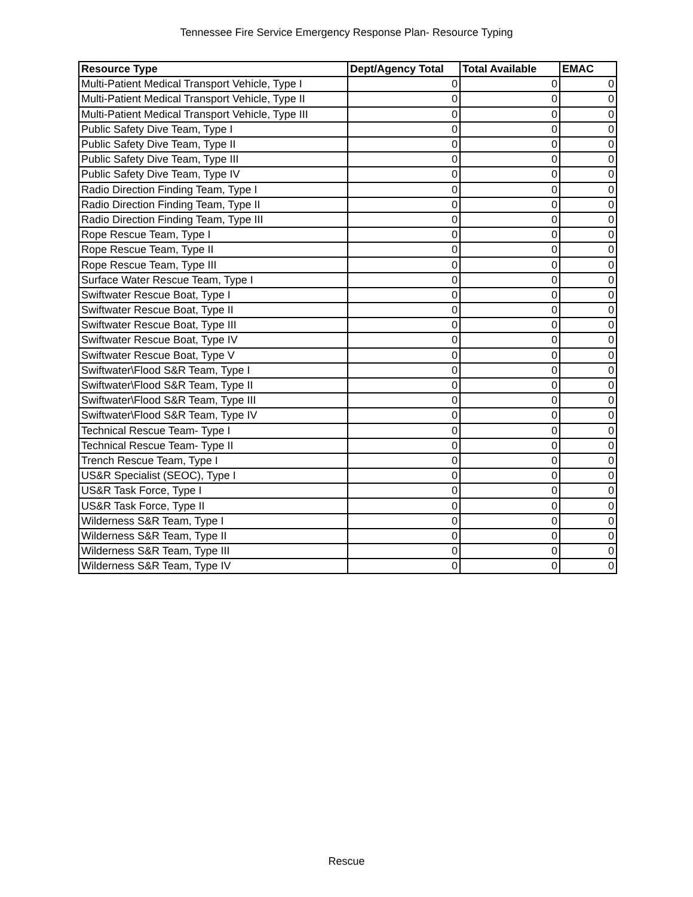Tennessee Fire Service Emergency Response Plan- Resource Typing
| Resource Type | Dept/Agency Total | Total Available | EMAC |
| --- | --- | --- | --- |
| Multi-Patient Medical Transport Vehicle, Type I | 0 | 0 | 0 |
| Multi-Patient Medical Transport Vehicle, Type II | 0 | 0 | 0 |
| Multi-Patient Medical Transport Vehicle, Type III | 0 | 0 | 0 |
| Public Safety Dive Team, Type I | 0 | 0 | 0 |
| Public Safety Dive Team, Type II | 0 | 0 | 0 |
| Public Safety Dive Team, Type III | 0 | 0 | 0 |
| Public Safety Dive Team, Type IV | 0 | 0 | 0 |
| Radio Direction Finding Team, Type I | 0 | 0 | 0 |
| Radio Direction Finding Team, Type II | 0 | 0 | 0 |
| Radio Direction Finding Team, Type III | 0 | 0 | 0 |
| Rope Rescue Team, Type I | 0 | 0 | 0 |
| Rope Rescue Team, Type II | 0 | 0 | 0 |
| Rope Rescue Team, Type III | 0 | 0 | 0 |
| Surface Water Rescue Team, Type I | 0 | 0 | 0 |
| Swiftwater Rescue Boat, Type I | 0 | 0 | 0 |
| Swiftwater Rescue Boat, Type II | 0 | 0 | 0 |
| Swiftwater Rescue Boat, Type III | 0 | 0 | 0 |
| Swiftwater Rescue Boat, Type IV | 0 | 0 | 0 |
| Swiftwater Rescue Boat, Type V | 0 | 0 | 0 |
| Swiftwater\Flood S&R Team, Type I | 0 | 0 | 0 |
| Swiftwater\Flood S&R Team, Type II | 0 | 0 | 0 |
| Swiftwater\Flood S&R Team, Type III | 0 | 0 | 0 |
| Swiftwater\Flood S&R Team, Type IV | 0 | 0 | 0 |
| Technical Rescue Team- Type I | 0 | 0 | 0 |
| Technical Rescue Team- Type II | 0 | 0 | 0 |
| Trench Rescue Team, Type I | 0 | 0 | 0 |
| US&R Specialist (SEOC), Type I | 0 | 0 | 0 |
| US&R Task Force, Type I | 0 | 0 | 0 |
| US&R Task Force, Type II | 0 | 0 | 0 |
| Wilderness S&R Team, Type I | 0 | 0 | 0 |
| Wilderness S&R Team, Type II | 0 | 0 | 0 |
| Wilderness S&R Team, Type III | 0 | 0 | 0 |
| Wilderness S&R Team, Type IV | 0 | 0 | 0 |
Rescue